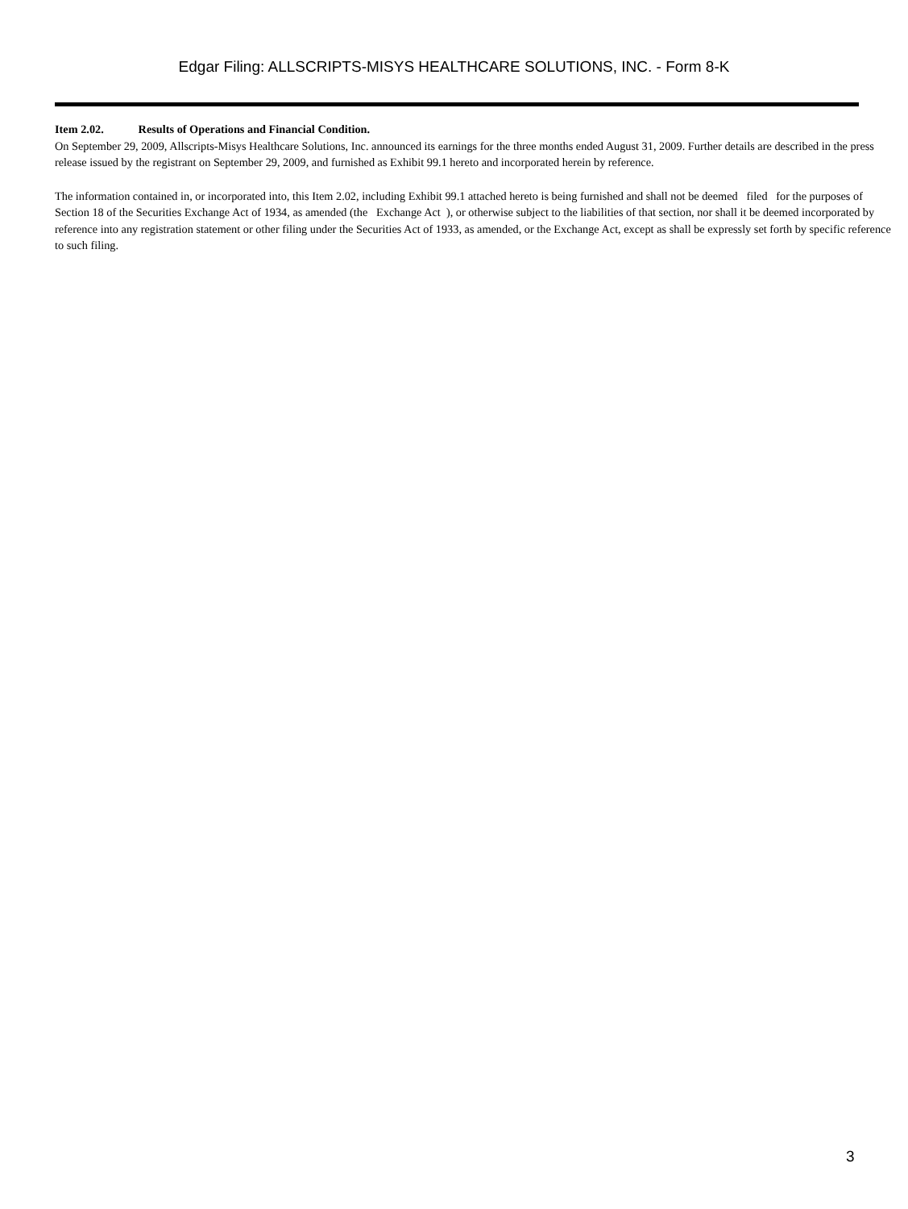Edgar Filing: ALLSCRIPTS-MISYS HEALTHCARE SOLUTIONS, INC. - Form 8-K
Item 2.02. Results of Operations and Financial Condition.
On September 29, 2009, Allscripts-Misys Healthcare Solutions, Inc. announced its earnings for the three months ended August 31, 2009. Further details are described in the press release issued by the registrant on September 29, 2009, and furnished as Exhibit 99.1 hereto and incorporated herein by reference.
The information contained in, or incorporated into, this Item 2.02, including Exhibit 99.1 attached hereto is being furnished and shall not be deemed filed for the purposes of Section 18 of the Securities Exchange Act of 1934, as amended (the Exchange Act ), or otherwise subject to the liabilities of that section, nor shall it be deemed incorporated by reference into any registration statement or other filing under the Securities Act of 1933, as amended, or the Exchange Act, except as shall be expressly set forth by specific reference to such filing.
3